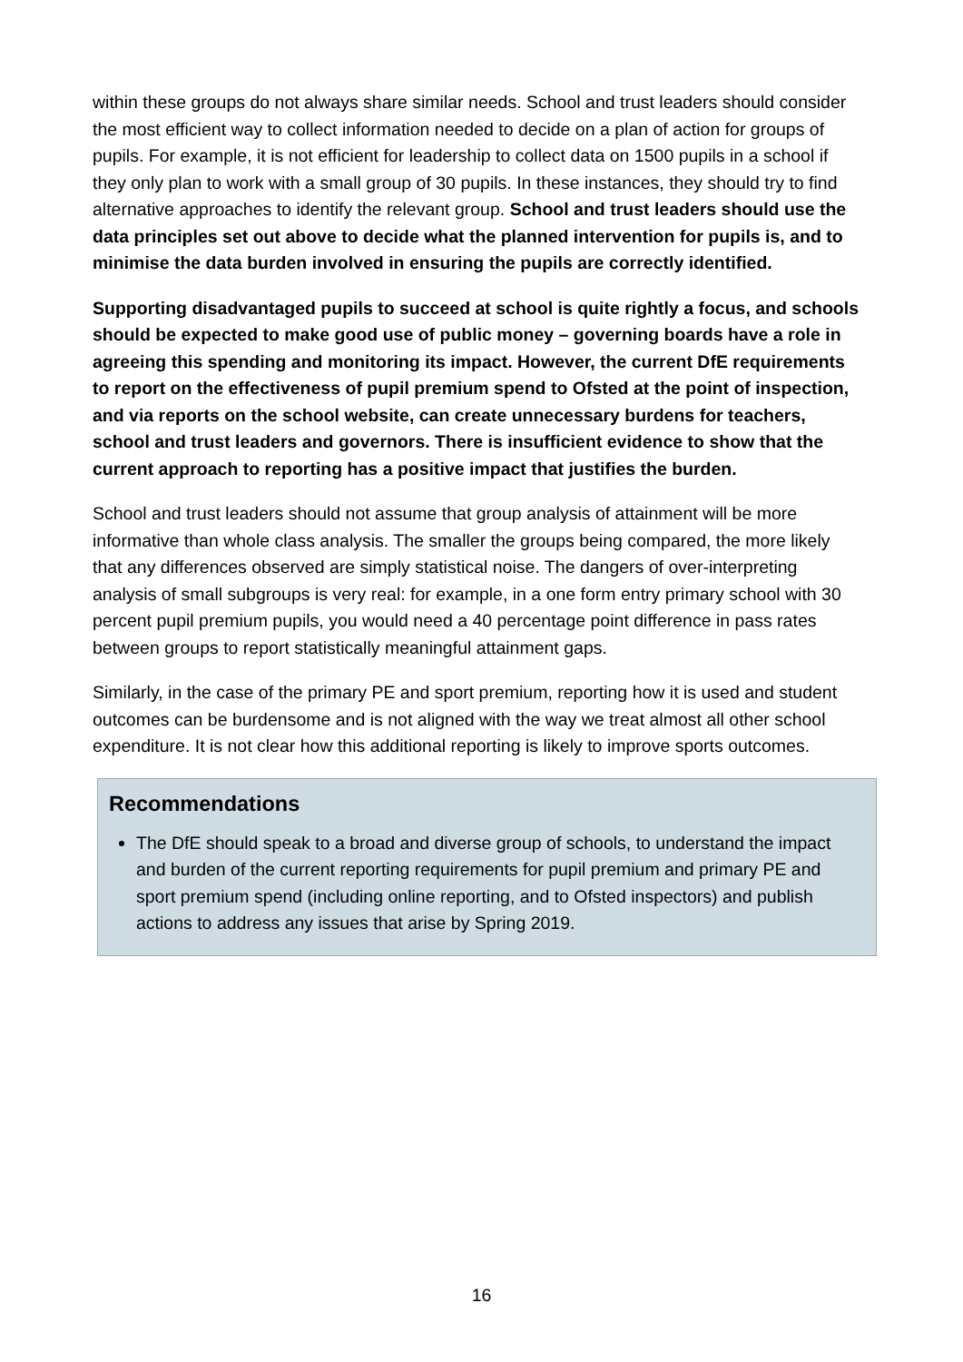within these groups do not always share similar needs. School and trust leaders should consider the most efficient way to collect information needed to decide on a plan of action for groups of pupils. For example, it is not efficient for leadership to collect data on 1500 pupils in a school if they only plan to work with a small group of 30 pupils. In these instances, they should try to find alternative approaches to identify the relevant group. School and trust leaders should use the data principles set out above to decide what the planned intervention for pupils is, and to minimise the data burden involved in ensuring the pupils are correctly identified.
Supporting disadvantaged pupils to succeed at school is quite rightly a focus, and schools should be expected to make good use of public money – governing boards have a role in agreeing this spending and monitoring its impact. However, the current DfE requirements to report on the effectiveness of pupil premium spend to Ofsted at the point of inspection, and via reports on the school website, can create unnecessary burdens for teachers, school and trust leaders and governors. There is insufficient evidence to show that the current approach to reporting has a positive impact that justifies the burden.
School and trust leaders should not assume that group analysis of attainment will be more informative than whole class analysis. The smaller the groups being compared, the more likely that any differences observed are simply statistical noise. The dangers of over-interpreting analysis of small subgroups is very real: for example, in a one form entry primary school with 30 percent pupil premium pupils, you would need a 40 percentage point difference in pass rates between groups to report statistically meaningful attainment gaps.
Similarly, in the case of the primary PE and sport premium, reporting how it is used and student outcomes can be burdensome and is not aligned with the way we treat almost all other school expenditure. It is not clear how this additional reporting is likely to improve sports outcomes.
Recommendations
The DfE should speak to a broad and diverse group of schools, to understand the impact and burden of the current reporting requirements for pupil premium and primary PE and sport premium spend (including online reporting, and to Ofsted inspectors) and publish actions to address any issues that arise by Spring 2019.
16